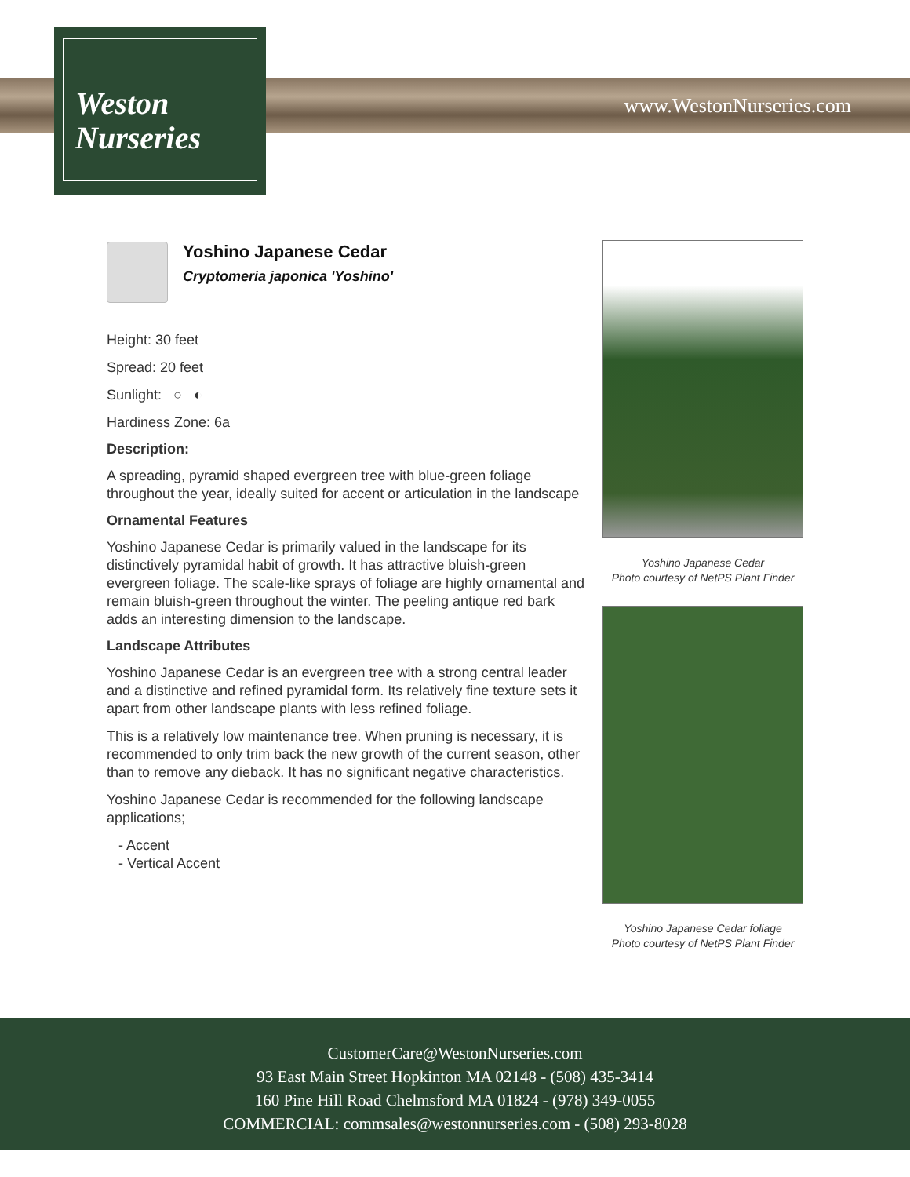www.WestonNurseries.com
Weston
Nurseries
Yoshino Japanese Cedar
Cryptomeria japonica 'Yoshino'
Height: 30 feet
Spread: 20 feet
Sunlight: ○ ◐
Hardiness Zone: 6a
Description:
A spreading, pyramid shaped evergreen tree with blue-green foliage throughout the year, ideally suited for accent or articulation in the landscape
Ornamental Features
Yoshino Japanese Cedar is primarily valued in the landscape for its distinctively pyramidal habit of growth. It has attractive bluish-green evergreen foliage. The scale-like sprays of foliage are highly ornamental and remain bluish-green throughout the winter. The peeling antique red bark adds an interesting dimension to the landscape.
Landscape Attributes
Yoshino Japanese Cedar is an evergreen tree with a strong central leader and a distinctive and refined pyramidal form. Its relatively fine texture sets it apart from other landscape plants with less refined foliage.
This is a relatively low maintenance tree. When pruning is necessary, it is recommended to only trim back the new growth of the current season, other than to remove any dieback. It has no significant negative characteristics.
Yoshino Japanese Cedar is recommended for the following landscape applications;
- Accent
- Vertical Accent
Yoshino Japanese Cedar
Photo courtesy of NetPS Plant Finder
Yoshino Japanese Cedar foliage
Photo courtesy of NetPS Plant Finder
CustomerCare@WestonNurseries.com
93 East Main Street Hopkinton MA 02148 - (508) 435-3414
160 Pine Hill Road Chelmsford MA 01824 - (978) 349-0055
COMMERCIAL: commsales@westonnurseries.com - (508) 293-8028